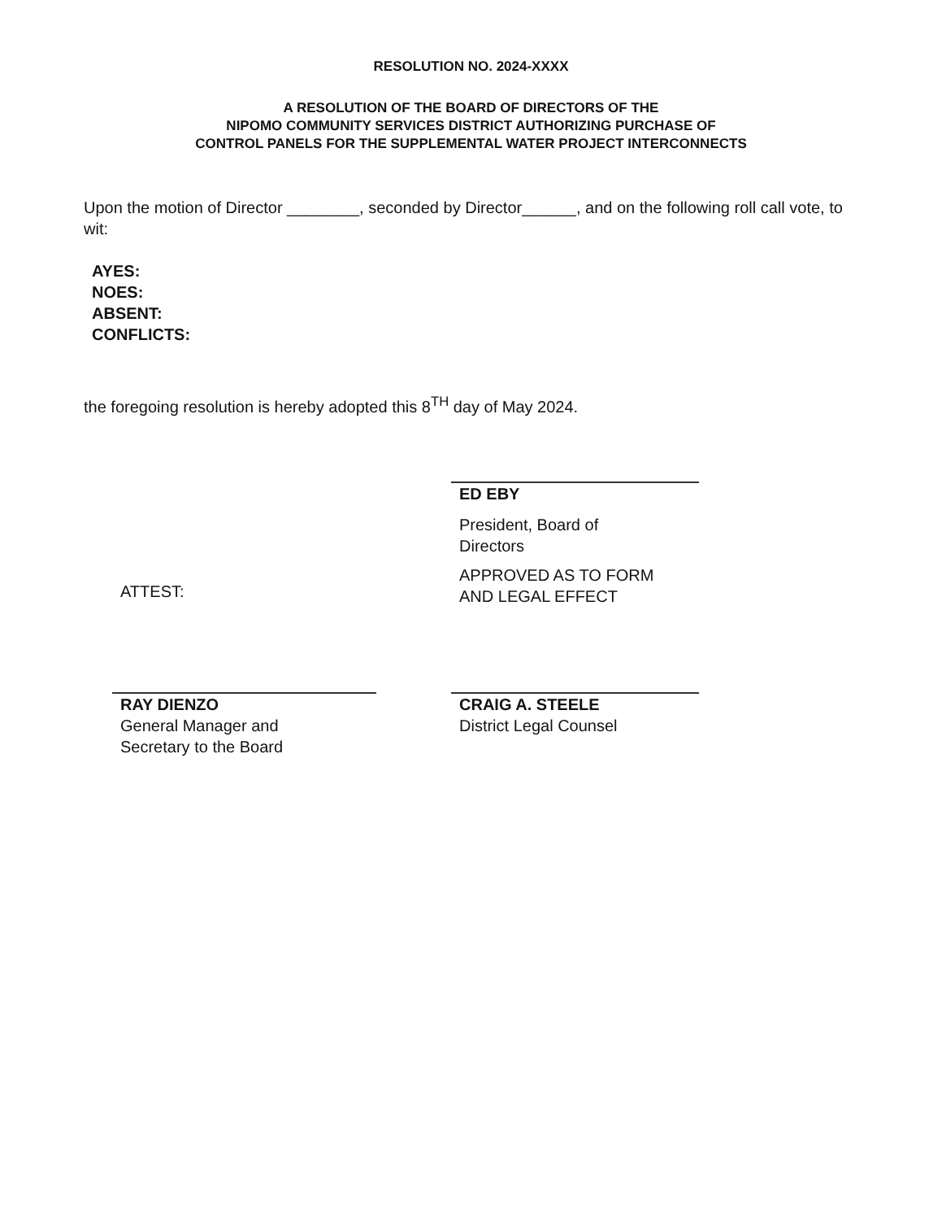RESOLUTION NO. 2024-XXXX
A RESOLUTION OF THE BOARD OF DIRECTORS OF THE
NIPOMO COMMUNITY SERVICES DISTRICT AUTHORIZING PURCHASE OF
CONTROL PANELS FOR THE SUPPLEMENTAL WATER PROJECT INTERCONNECTS
Upon the motion of Director ________, seconded by Director______, and on the following roll call vote, to wit:
AYES:
NOES:
ABSENT:
CONFLICTS:
the foregoing resolution is hereby adopted this 8<sup>TH</sup> day of May 2024.
ATTEST:
ED EBY
President, Board of
Directors
APPROVED AS TO FORM
AND LEGAL EFFECT
RAY DIENZO
General Manager and
Secretary to the Board
CRAIG A. STEELE
District Legal Counsel